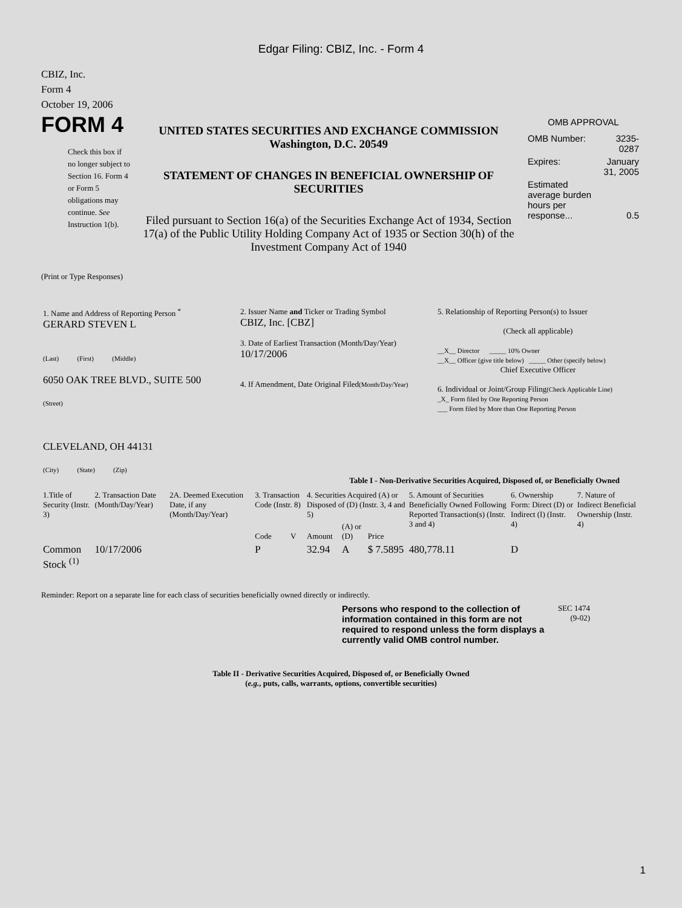Edgar Filing: CBIZ, Inc. - Form 4
CBIZ, Inc.
Form 4
October 19, 2006
FORM 4
Check this box if no longer subject to Section 16. Form 4 or Form 5 obligations may continue. See Instruction 1(b).
UNITED STATES SECURITIES AND EXCHANGE COMMISSION
Washington, D.C. 20549
STATEMENT OF CHANGES IN BENEFICIAL OWNERSHIP OF SECURITIES
Filed pursuant to Section 16(a) of the Securities Exchange Act of 1934, Section 17(a) of the Public Utility Holding Company Act of 1935 or Section 30(h) of the Investment Company Act of 1940
OMB APPROVAL
| OMB Number: | 3235-0287 |
| Expires: | January 31, 2005 |
| Estimated average burden hours per response... | 0.5 |
(Print or Type Responses)
| 1. Name and Address of Reporting Person <sup>*</sup> GERARD STEVEN L (Last) (First) (Middle) 6050 OAK TREE BLVD., SUITE 500 (Street) CLEVELAND, OH 44131 (City) (State) (Zip) | 2. Issuer Name and Ticker or Trading Symbol CBIZ, Inc. [CBZ] 3. Date of Earliest Transaction (Month/Day/Year) 10/17/2006 4. If Amendment, Date Original Filed (Month/Day/Year) | 5. Relationship of Reporting Person(s) to Issuer (Check all applicable) __X__ Director _____ 10% Owner __X__ Officer (give title below) _____ Other (specify below) Chief Executive Officer 6. Individual or Joint/Group Filing (Check Applicable Line) _X_ Form filed by One Reporting Person ___ Form filed by More than One Reporting Person |
Table I - Non-Derivative Securities Acquired, Disposed of, or Beneficially Owned
| 1.Title of Security (Instr. 3) | 2. Transaction Date (Month/Day/Year) | 2A. Deemed Execution Date, if any (Month/Day/Year) | 3. Transaction Code (Instr. 8) | | 4. Securities Acquired (A) or Disposed of (D) (Instr. 3, 4 and 5) | | | 5. Amount of Securities Beneficially Owned Following Reported Transaction(s) (Instr. 3 and 4) | 6. Ownership Form: Direct (D) or Indirect (I) (Instr. 4) | 7. Nature of Indirect Beneficial Ownership (Instr. 4) |
| --- | --- | --- | --- | --- | --- | --- | --- | --- | --- | --- |
| | | | Code | V | Amount | (A) or (D) | Price | | | |
| Common Stock <sup>(1)</sup> | 10/17/2006 | | P | | 32.94 | A | $ 7.5895 | 480,778.11 | D | |
Reminder: Report on a separate line for each class of securities beneficially owned directly or indirectly.
Persons who respond to the collection of information contained in this form are not required to respond unless the form displays a currently valid OMB control number.
SEC 1474 (9-02)
Table II - Derivative Securities Acquired, Disposed of, or Beneficially Owned
(e.g., puts, calls, warrants, options, convertible securities)
1